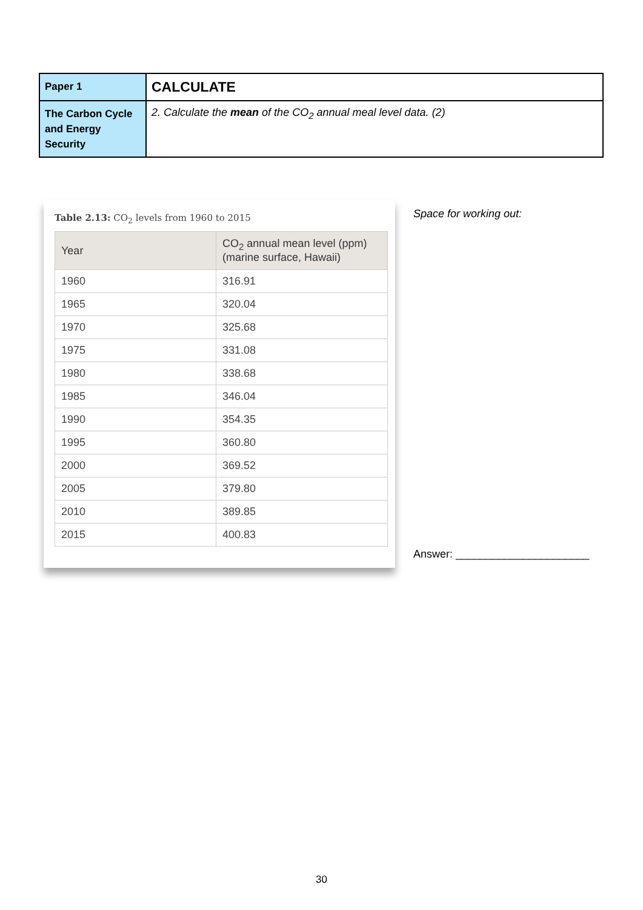| Paper 1 | CALCULATE |
| The Carbon Cycle and Energy Security | 2. Calculate the mean of the CO<sub>2</sub> annual meal level data. (2) |
Table 2.13: CO<sub>2</sub> levels from 1960 to 2015
| Year | CO<sub>2</sub> annual mean level (ppm) (marine surface, Hawaii) |
| --- | --- |
| 1960 | 316.91 |
| 1965 | 320.04 |
| 1970 | 325.68 |
| 1975 | 331.08 |
| 1980 | 338.68 |
| 1985 | 346.04 |
| 1990 | 354.35 |
| 1995 | 360.80 |
| 2000 | 369.52 |
| 2005 | 379.80 |
| 2010 | 389.85 |
| 2015 | 400.83 |
Space for working out:
Answer: ______________________
30